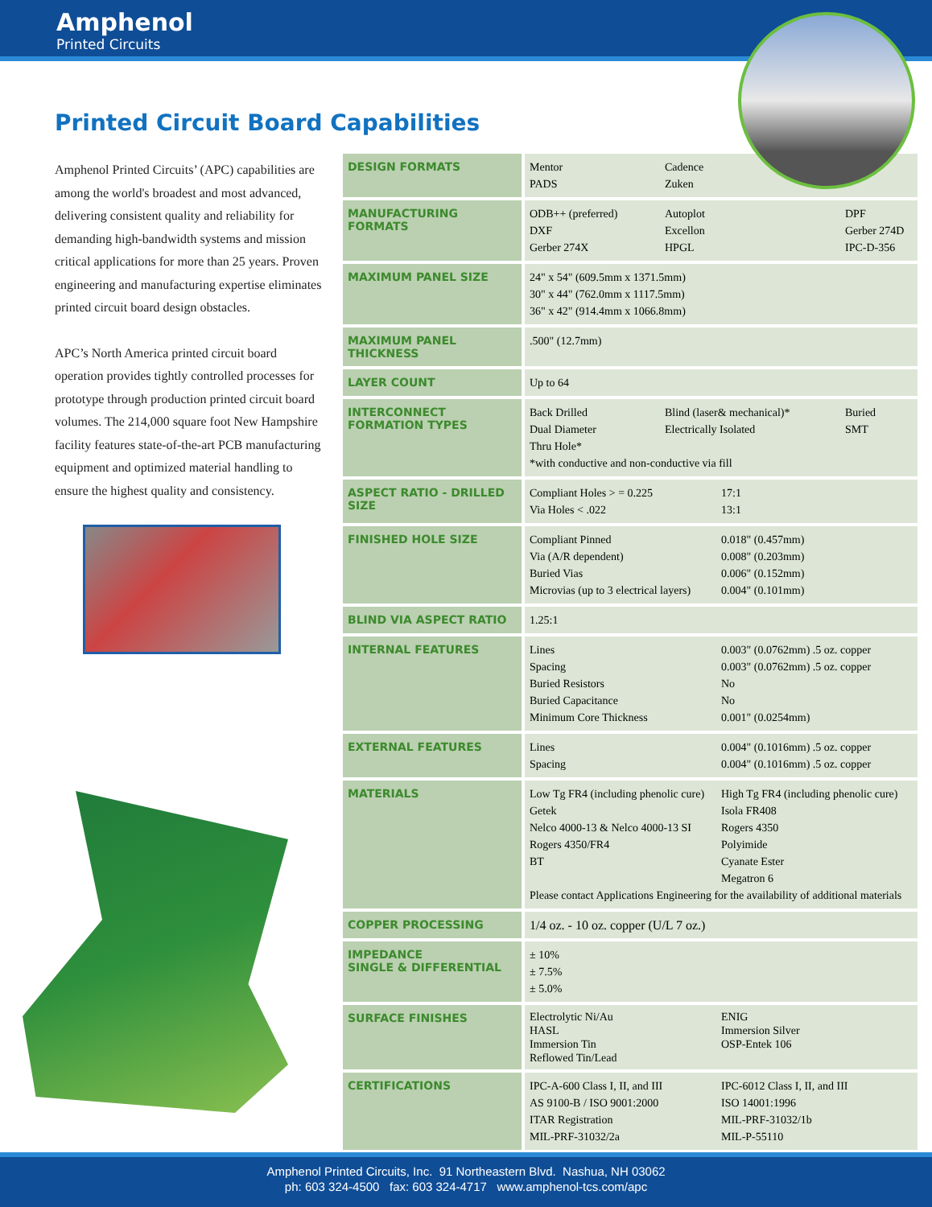Amphenol
Printed Circuits
Printed Circuit Board Capabilities
Amphenol Printed Circuits’ (APC) capabilities are among the world's broadest and most advanced, delivering consistent quality and reliability for demanding high-bandwidth systems and mission critical applications for more than 25 years. Proven engineering and manufacturing expertise eliminates printed circuit board design obstacles.
APC’s North America printed circuit board operation provides tightly controlled processes for prototype through production printed circuit board volumes. The 214,000 square foot New Hampshire facility features state-of-the-art PCB manufacturing equipment and optimized material handling to ensure the highest quality and consistency.
| DESIGN FORMATS | Mentor Cadence PADS Zuken |
| MANUFACTURING FORMATS | ODB++ (preferred) Autoplot DPF DXF Excellon Gerber 274D Gerber 274X HPGL IPC-D-356 |
| MAXIMUM PANEL SIZE | 24" x 54" (609.5mm x 1371.5mm) 30" x 44" (762.0mm x 1117.5mm) 36" x 42" (914.4mm x 1066.8mm) |
| MAXIMUM PANEL THICKNESS | .500" (12.7mm) |
| LAYER COUNT | Up to 64 |
| INTERCONNECT FORMATION TYPES | Back Drilled Blind (laser& mechanical)* Buried Dual Diameter Electrically Isolated SMT Thru Hole* *with conductive and non-conductive via fill |
| ASPECT RATIO - DRILLED SIZE | Compliant Holes > = 0.225 17:1 Via Holes < .022 13:1 |
| FINISHED HOLE SIZE | Compliant Pinned 0.018" (0.457mm) Via (A/R dependent) 0.008" (0.203mm) Buried Vias 0.006" (0.152mm) Microvias (up to 3 electrical layers) 0.004" (0.101mm) |
| BLIND VIA ASPECT RATIO | 1.25:1 |
| INTERNAL FEATURES | Lines 0.003" (0.0762mm) .5 oz. copper Spacing 0.003" (0.0762mm) .5 oz. copper Buried Resistors No Buried Capacitance No Minimum Core Thickness 0.001" (0.0254mm) |
| EXTERNAL FEATURES | Lines 0.004" (0.1016mm) .5 oz. copper Spacing 0.004" (0.1016mm) .5 oz. copper |
| MATERIALS | Low Tg FR4 (including phenolic cure) High Tg FR4 (including phenolic cure) Getek Isola FR408 Nelco 4000-13 & Nelco 4000-13 SI Rogers 4350 Rogers 4350/FR4 Polyimide BT Cyanate Ester Megatron 6 Please contact Applications Engineering for the availability of additional materials |
| COPPER PROCESSING | 1/4 oz. - 10 oz. copper (U/L 7 oz.) |
| IMPEDANCE SINGLE & DIFFERENTIAL | ± 10% ± 7.5% ± 5.0% |
| SURFACE FINISHES | Electrolytic Ni/Au ENIG HASL Immersion Silver Immersion Tin OSP-Entek 106 Reflowed Tin/Lead |
| CERTIFICATIONS | IPC-A-600 Class I, II, and III IPC-6012 Class I, II, and III AS 9100-B / ISO 9001:2000 ISO 14001:1996 ITAR Registration MIL-PRF-31032/1b MIL-PRF-31032/2a MIL-P-55110 |
Amphenol Printed Circuits, Inc. 91 Northeastern Blvd. Nashua, NH 03062
ph: 603 324-4500 fax: 603 324-4717 www.amphenol-tcs.com/apc